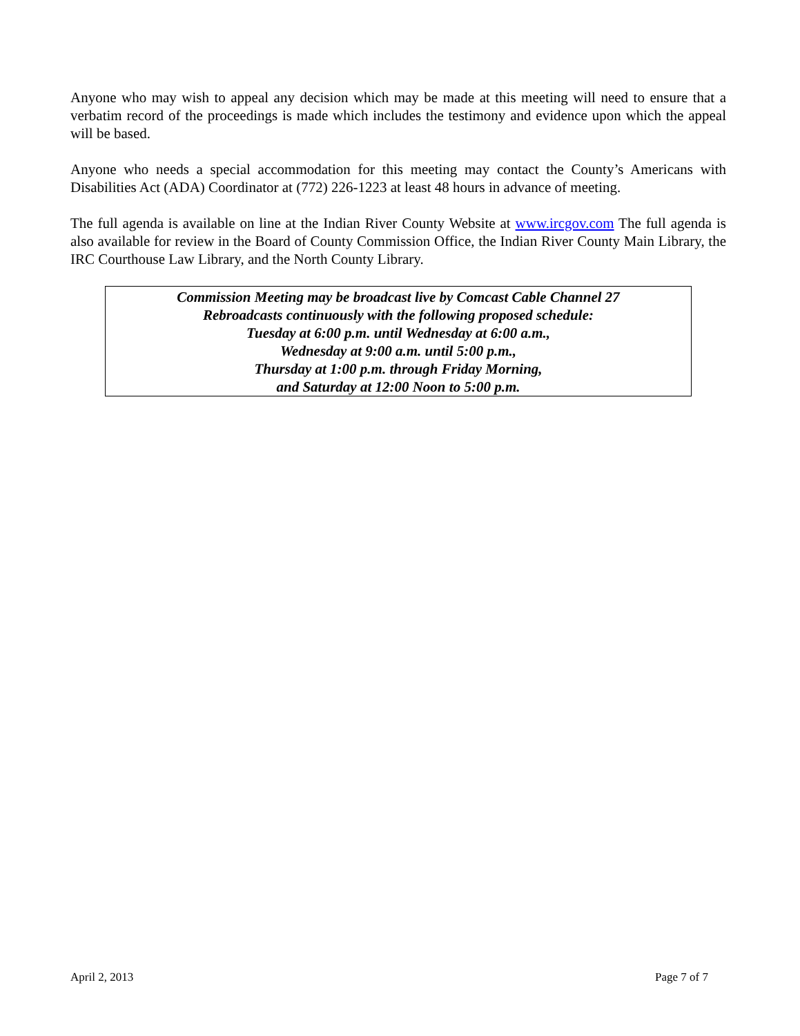Anyone who may wish to appeal any decision which may be made at this meeting will need to ensure that a verbatim record of the proceedings is made which includes the testimony and evidence upon which the appeal will be based.
Anyone who needs a special accommodation for this meeting may contact the County’s Americans with Disabilities Act (ADA) Coordinator at (772) 226-1223 at least 48 hours in advance of meeting.
The full agenda is available on line at the Indian River County Website at www.ircgov.com The full agenda is also available for review in the Board of County Commission Office, the Indian River County Main Library, the IRC Courthouse Law Library, and the North County Library.
Commission Meeting may be broadcast live by Comcast Cable Channel 27
Rebroadcasts continuously with the following proposed schedule:
Tuesday at 6:00 p.m. until Wednesday at 6:00 a.m.,
Wednesday at 9:00 a.m. until 5:00 p.m.,
Thursday at 1:00 p.m. through Friday Morning,
and Saturday at 12:00 Noon to 5:00 p.m.
April 2, 2013 Page 7 of 7